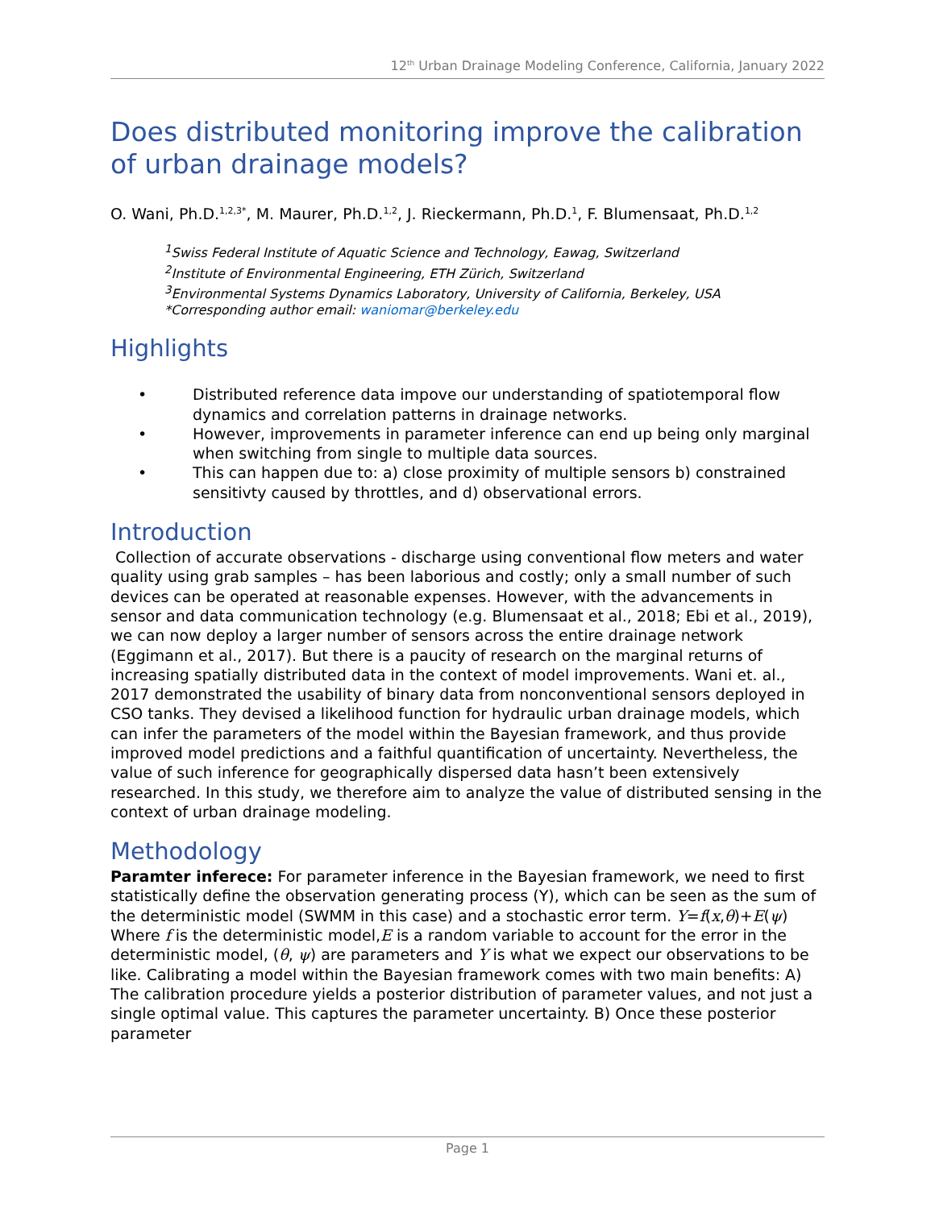12<sup>th</sup> Urban Drainage Modeling Conference, California, January 2022
Does distributed monitoring improve the calibration of urban drainage models?
O. Wani, Ph.D.<sup>1,2,3*</sup>, M. Maurer, Ph.D.<sup>1,2</sup>, J. Rieckermann, Ph.D.<sup>1</sup>, F. Blumensaat, Ph.D.<sup>1,2</sup>
<sup>1</sup> Swiss Federal Institute of Aquatic Science and Technology, Eawag, Switzerland
<sup>2</sup> Institute of Environmental Engineering, ETH Zürich, Switzerland
<sup>3</sup> Environmental Systems Dynamics Laboratory, University of California, Berkeley, USA
*Corresponding author email: waniomar@berkeley.edu
Highlights
• Distributed reference data impove our understanding of spatiotemporal flow dynamics and correlation patterns in drainage networks.
• However, improvements in parameter inference can end up being only marginal when switching from single to multiple data sources.
• This can happen due to: a) close proximity of multiple sensors b) constrained sensitivty caused by throttles, and d) observational errors.
Introduction
Collection of accurate observations - discharge using conventional flow meters and water quality using grab samples – has been laborious and costly; only a small number of such devices can be operated at reasonable expenses. However, with the advancements in sensor and data communication technology (e.g. Blumensaat et al., 2018; Ebi et al., 2019), we can now deploy a larger number of sensors across the entire drainage network (Eggimann et al., 2017). But there is a paucity of research on the marginal returns of increasing spatially distributed data in the context of model improvements. Wani et. al., 2017 demonstrated the usability of binary data from nonconventional sensors deployed in CSO tanks. They devised a likelihood function for hydraulic urban drainage models, which can infer the parameters of the model within the Bayesian framework, and thus provide improved model predictions and a faithful quantification of uncertainty. Nevertheless, the value of such inference for geographically dispersed data hasn’t been extensively researched. In this study, we therefore aim to analyze the value of distributed sensing in the context of urban drainage modeling.
Methodology
Paramter inferece: For parameter inference in the Bayesian framework, we need to first statistically define the observation generating process (Y), which can be seen as the sum of the deterministic model (SWMM in this case) and a stochastic error term. Y=f(x,θ)+E(ψ) Where f is the deterministic model,E is a random variable to account for the error in the deterministic model, (θ, ψ) are parameters and Y is what we expect our observations to be like. Calibrating a model within the Bayesian framework comes with two main benefits: A) The calibration procedure yields a posterior distribution of parameter values, and not just a single optimal value. This captures the parameter uncertainty. B) Once these posterior parameter
Page 1